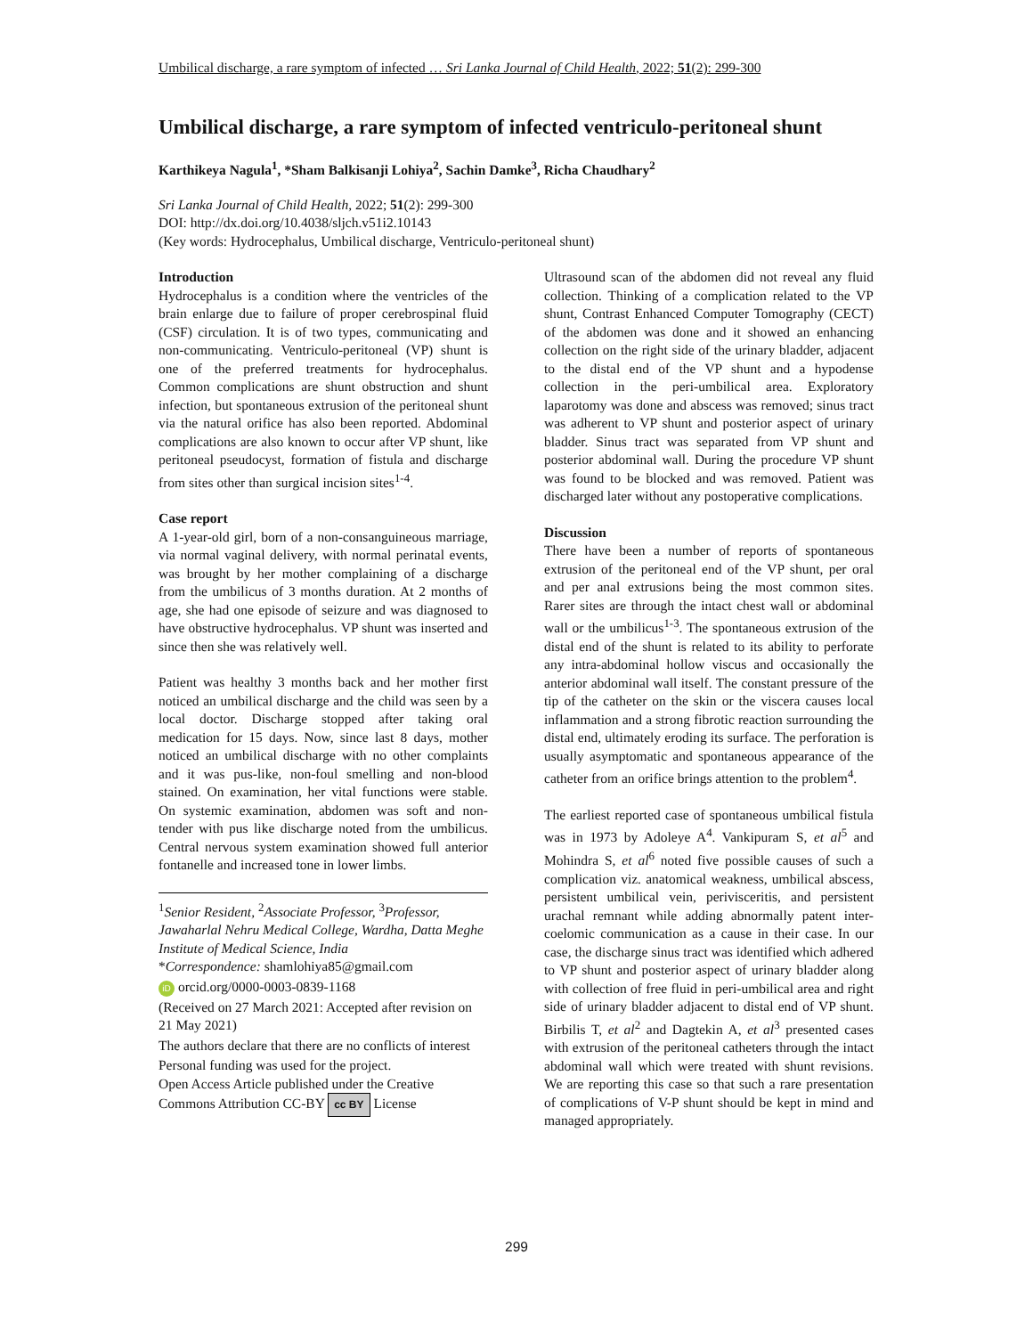Umbilical discharge, a rare symptom of infected … Sri Lanka Journal of Child Health, 2022; 51(2): 299-300
Umbilical discharge, a rare symptom of infected ventriculo-peritoneal shunt
Karthikeya Nagula<sup>1</sup>, *Sham Balkisanji Lohiya<sup>2</sup>, Sachin Damke<sup>3</sup>, Richa Chaudhary<sup>2</sup>
Sri Lanka Journal of Child Health, 2022; 51(2): 299-300
DOI: http://dx.doi.org/10.4038/sljch.v51i2.10143
(Key words: Hydrocephalus, Umbilical discharge, Ventriculo-peritoneal shunt)
Introduction
Hydrocephalus is a condition where the ventricles of the brain enlarge due to failure of proper cerebrospinal fluid (CSF) circulation. It is of two types, communicating and non-communicating. Ventriculo-peritoneal (VP) shunt is one of the preferred treatments for hydrocephalus. Common complications are shunt obstruction and shunt infection, but spontaneous extrusion of the peritoneal shunt via the natural orifice has also been reported. Abdominal complications are also known to occur after VP shunt, like peritoneal pseudocyst, formation of fistula and discharge from sites other than surgical incision sites<sup>1-4</sup>.
Case report
A 1-year-old girl, born of a non-consanguineous marriage, via normal vaginal delivery, with normal perinatal events, was brought by her mother complaining of a discharge from the umbilicus of 3 months duration. At 2 months of age, she had one episode of seizure and was diagnosed to have obstructive hydrocephalus. VP shunt was inserted and since then she was relatively well.
Patient was healthy 3 months back and her mother first noticed an umbilical discharge and the child was seen by a local doctor. Discharge stopped after taking oral medication for 15 days. Now, since last 8 days, mother noticed an umbilical discharge with no other complaints and it was pus-like, non-foul smelling and non-blood stained. On examination, her vital functions were stable. On systemic examination, abdomen was soft and non-tender with pus like discharge noted from the umbilicus. Central nervous system examination showed full anterior fontanelle and increased tone in lower limbs.
<sup>1</sup> Senior Resident, <sup>2</sup>Associate Professor, <sup>3</sup>Professor, Jawaharlal Nehru Medical College, Wardha, Datta Meghe Institute of Medical Science, India
*Correspondence: shamlohiya85@gmail.com
iD orcid.org/0000-0003-0839-1168
(Received on 27 March 2021: Accepted after revision on 21 May 2021)
The authors declare that there are no conflicts of interest
Personal funding was used for the project.
Open Access Article published under the Creative
Commons Attribution CC-BY cc BY License
Ultrasound scan of the abdomen did not reveal any fluid collection. Thinking of a complication related to the VP shunt, Contrast Enhanced Computer Tomography (CECT) of the abdomen was done and it showed an enhancing collection on the right side of the urinary bladder, adjacent to the distal end of the VP shunt and a hypodense collection in the peri-umbilical area. Exploratory laparotomy was done and abscess was removed; sinus tract was adherent to VP shunt and posterior aspect of urinary bladder. Sinus tract was separated from VP shunt and posterior abdominal wall. During the procedure VP shunt was found to be blocked and was removed. Patient was discharged later without any postoperative complications.
Discussion
There have been a number of reports of spontaneous extrusion of the peritoneal end of the VP shunt, per oral and per anal extrusions being the most common sites. Rarer sites are through the intact chest wall or abdominal wall or the umbilicus<sup>1-3</sup>. The spontaneous extrusion of the distal end of the shunt is related to its ability to perforate any intra-abdominal hollow viscus and occasionally the anterior abdominal wall itself. The constant pressure of the tip of the catheter on the skin or the viscera causes local inflammation and a strong fibrotic reaction surrounding the distal end, ultimately eroding its surface. The perforation is usually asymptomatic and spontaneous appearance of the catheter from an orifice brings attention to the problem<sup>4</sup>.
The earliest reported case of spontaneous umbilical fistula was in 1973 by Adoleye A<sup>4</sup>. Vankipuram S, et al<sup>5</sup> and Mohindra S, et al<sup>6</sup> noted five possible causes of such a complication viz. anatomical weakness, umbilical abscess, persistent umbilical vein, perivisceritis, and persistent urachal remnant while adding abnormally patent inter-coelomic communication as a cause in their case. In our case, the discharge sinus tract was identified which adhered to VP shunt and posterior aspect of urinary bladder along with collection of free fluid in peri-umbilical area and right side of urinary bladder adjacent to distal end of VP shunt. Birbilis T, et al<sup>2</sup> and Dagtekin A, et al<sup>3</sup> presented cases with extrusion of the peritoneal catheters through the intact abdominal wall which were treated with shunt revisions. We are reporting this case so that such a rare presentation of complications of V-P shunt should be kept in mind and managed appropriately.
299